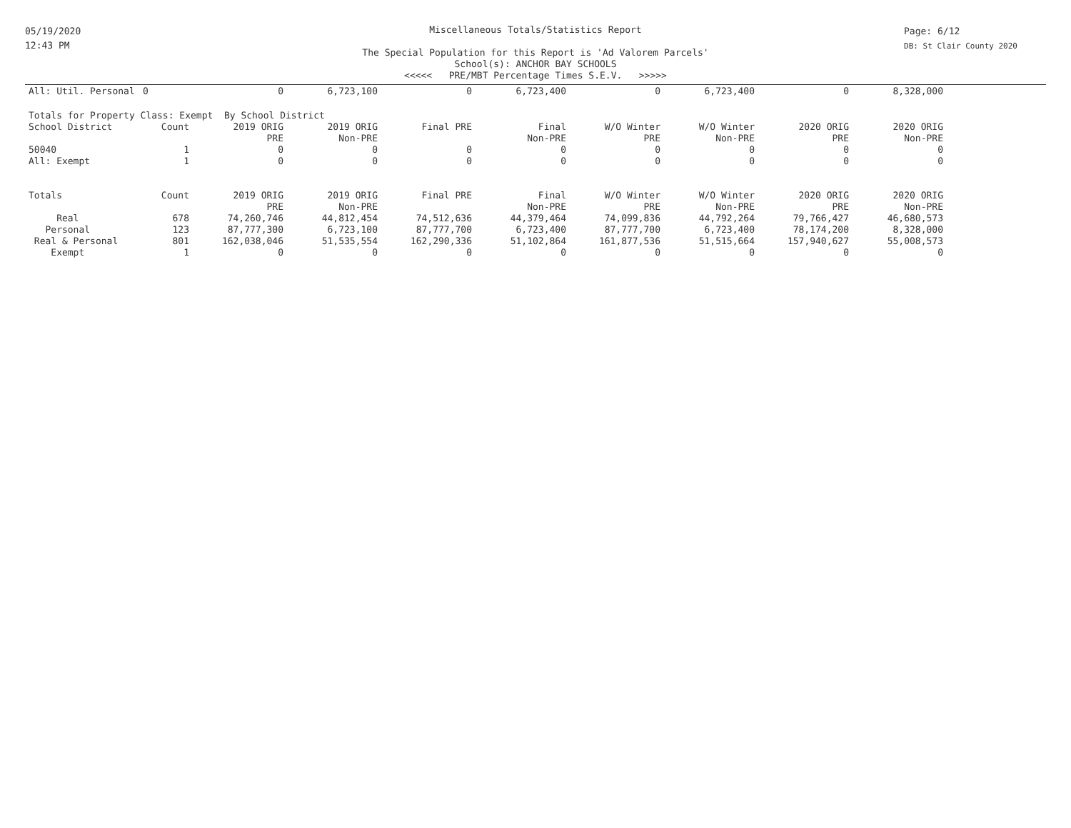05/19/2020
12:43 PM
Page: 6/12
DB: St Clair County 2020
Miscellaneous Totals/Statistics Report
The Special Population for this Report is 'Ad Valorem Parcels'
School(s): ANCHOR BAY SCHOOLS
<<<<< PRE/MBT Percentage Times S.E.V. >>>>>
| All: Util. Personal | 0 | 0 | 6,723,100 | 0 | 6,723,400 | 0 | 6,723,400 | 0 | 8,328,000 |
| Totals for Property Class: Exempt By School District | | | | | | | | | |
| School District | Count | 2019 ORIG | 2019 ORIG | Final PRE | Final | W/O Winter | W/O Winter | 2020 ORIG | 2020 ORIG |
| | | PRE | Non-PRE | | Non-PRE | PRE | Non-PRE | PRE | Non-PRE |
| 50040 | 1 | 0 | 0 | 0 | 0 | 0 | 0 | 0 | 0 |
| All: Exempt | 1 | 0 | 0 | 0 | 0 | 0 | 0 | 0 | 0 |
| Totals | Count | 2019 ORIG | 2019 ORIG | Final PRE | Final | W/O Winter | W/O Winter | 2020 ORIG | 2020 ORIG |
| | | PRE | Non-PRE | | Non-PRE | PRE | Non-PRE | PRE | Non-PRE |
| Real | 678 | 74,260,746 | 44,812,454 | 74,512,636 | 44,379,464 | 74,099,836 | 44,792,264 | 79,766,427 | 46,680,573 |
| Personal | 123 | 87,777,300 | 6,723,100 | 87,777,700 | 6,723,400 | 87,777,700 | 6,723,400 | 78,174,200 | 8,328,000 |
| Real & Personal | 801 | 162,038,046 | 51,535,554 | 162,290,336 | 51,102,864 | 161,877,536 | 51,515,664 | 157,940,627 | 55,008,573 |
| Exempt | 1 | 0 | 0 | 0 | 0 | 0 | 0 | 0 | 0 |